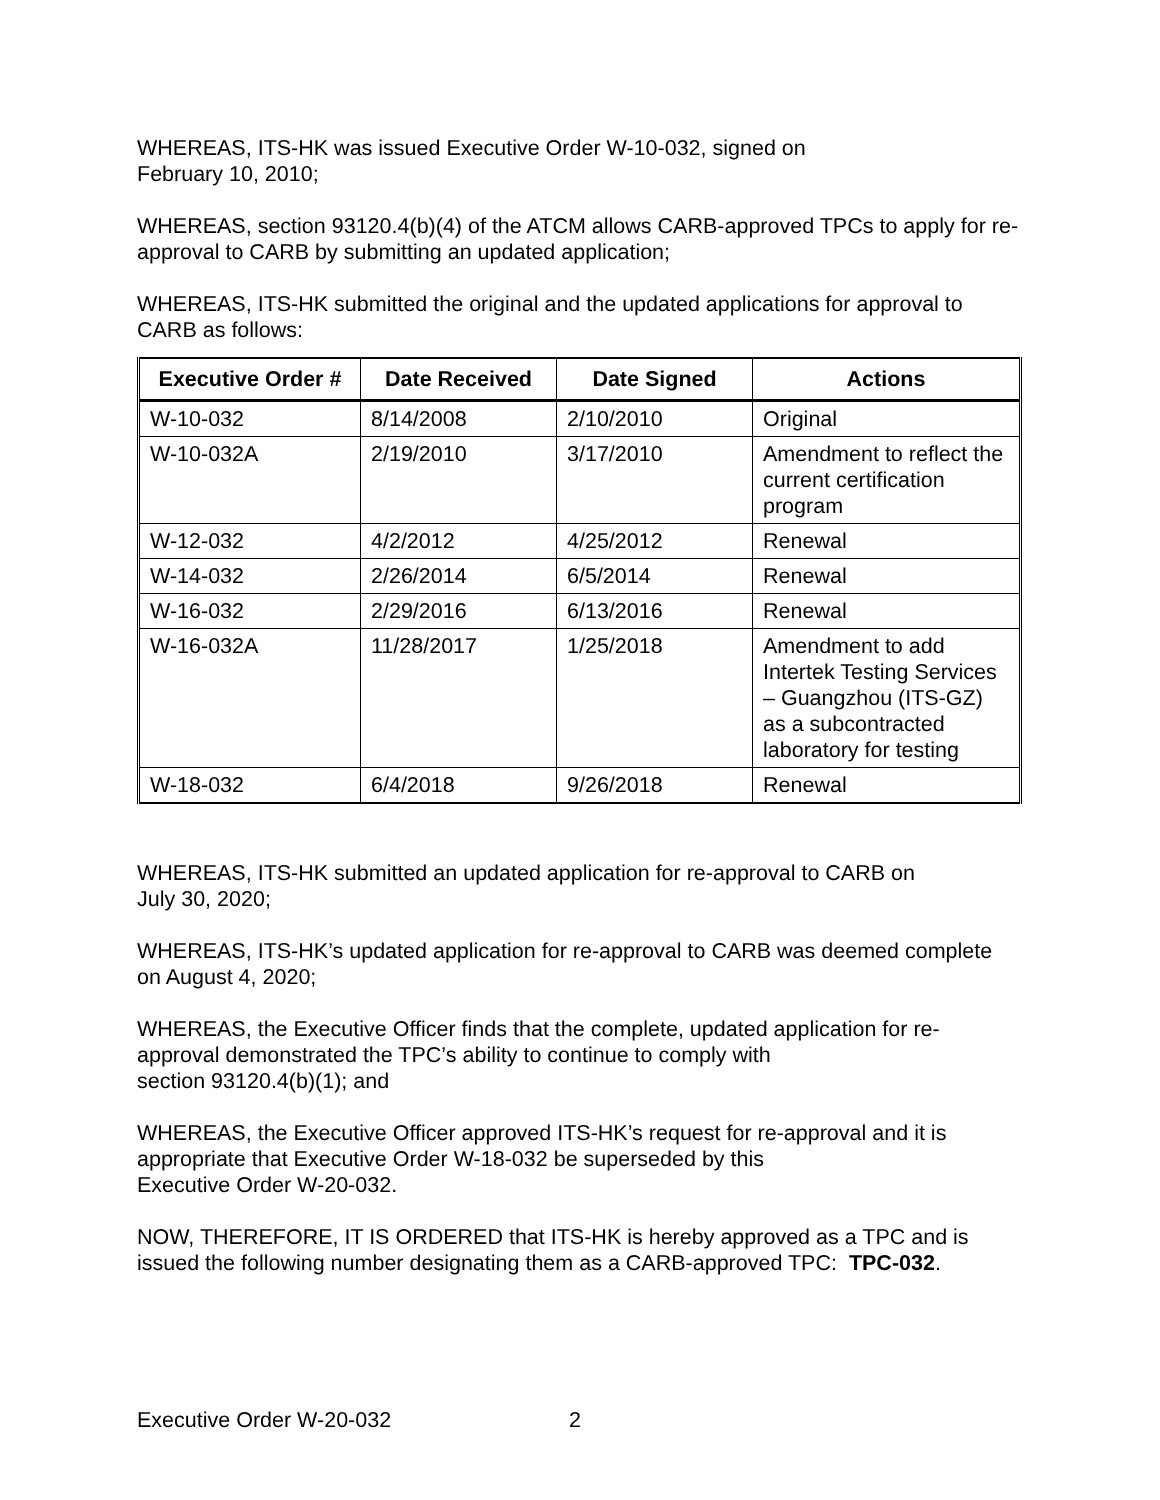WHEREAS, ITS-HK was issued Executive Order W-10-032, signed on
February 10, 2010;
WHEREAS, section 93120.4(b)(4) of the ATCM allows CARB-approved TPCs to apply for re-approval to CARB by submitting an updated application;
WHEREAS, ITS-HK submitted the original and the updated applications for approval to CARB as follows:
| Executive Order # | Date Received | Date Signed | Actions |
| --- | --- | --- | --- |
| W-10-032 | 8/14/2008 | 2/10/2010 | Original |
| W-10-032A | 2/19/2010 | 3/17/2010 | Amendment to reflect the current certification program |
| W-12-032 | 4/2/2012 | 4/25/2012 | Renewal |
| W-14-032 | 2/26/2014 | 6/5/2014 | Renewal |
| W-16-032 | 2/29/2016 | 6/13/2016 | Renewal |
| W-16-032A | 11/28/2017 | 1/25/2018 | Amendment to add Intertek Testing Services – Guangzhou (ITS-GZ) as a subcontracted laboratory for testing |
| W-18-032 | 6/4/2018 | 9/26/2018 | Renewal |
WHEREAS, ITS-HK submitted an updated application for re-approval to CARB on
July 30, 2020;
WHEREAS, ITS-HK’s updated application for re-approval to CARB was deemed complete on August 4, 2020;
WHEREAS, the Executive Officer finds that the complete, updated application for re-approval demonstrated the TPC’s ability to continue to comply with
section 93120.4(b)(1); and
WHEREAS, the Executive Officer approved ITS-HK’s request for re-approval and it is appropriate that Executive Order W-18-032 be superseded by this
Executive Order W-20-032.
NOW, THEREFORE, IT IS ORDERED that ITS-HK is hereby approved as a TPC and is issued the following number designating them as a CARB-approved TPC: TPC-032.
Executive Order W-20-032 2